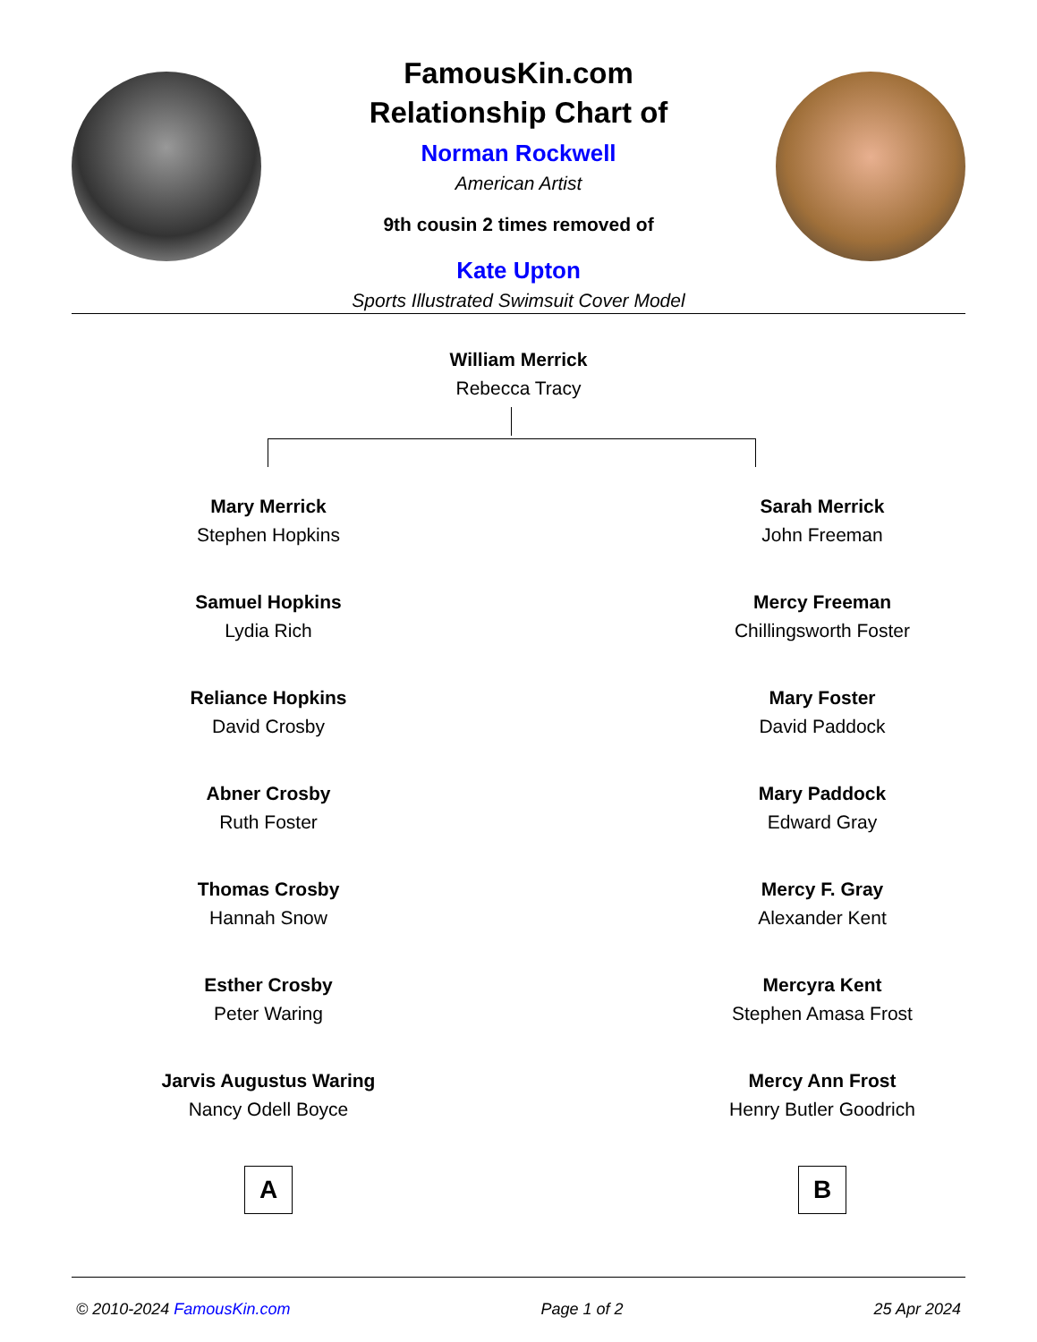FamousKin.com
Relationship Chart of
Norman Rockwell
American Artist
9th cousin 2 times removed of
Kate Upton
Sports Illustrated Swimsuit Cover Model
William Merrick
Rebecca Tracy
Mary Merrick
Stephen Hopkins
Samuel Hopkins
Lydia Rich
Reliance Hopkins
David Crosby
Abner Crosby
Ruth Foster
Thomas Crosby
Hannah Snow
Esther Crosby
Peter Waring
Jarvis Augustus Waring
Nancy Odell Boyce
A
Sarah Merrick
John Freeman
Mercy Freeman
Chillingsworth Foster
Mary Foster
David Paddock
Mary Paddock
Edward Gray
Mercy F. Gray
Alexander Kent
Mercyra Kent
Stephen Amasa Frost
Mercy Ann Frost
Henry Butler Goodrich
B
© 2010-2024 FamousKin.com Page 1 of 2 25 Apr 2024